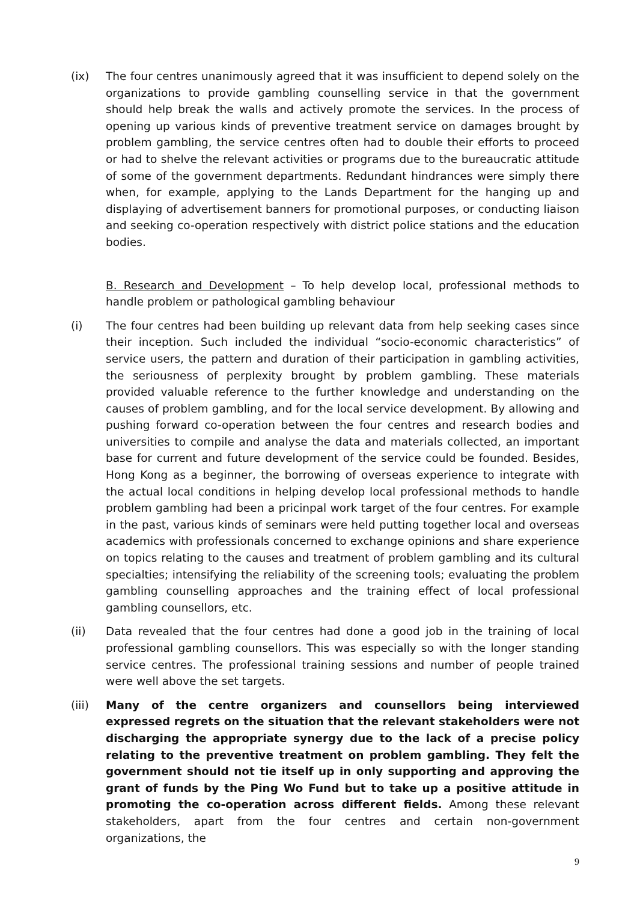(ix) The four centres unanimously agreed that it was insufficient to depend solely on the organizations to provide gambling counselling service in that the government should help break the walls and actively promote the services. In the process of opening up various kinds of preventive treatment service on damages brought by problem gambling, the service centres often had to double their efforts to proceed or had to shelve the relevant activities or programs due to the bureaucratic attitude of some of the government departments. Redundant hindrances were simply there when, for example, applying to the Lands Department for the hanging up and displaying of advertisement banners for promotional purposes, or conducting liaison and seeking co-operation respectively with district police stations and the education bodies.
B. Research and Development – To help develop local, professional methods to handle problem or pathological gambling behaviour
(i) The four centres had been building up relevant data from help seeking cases since their inception. Such included the individual “socio-economic characteristics” of service users, the pattern and duration of their participation in gambling activities, the seriousness of perplexity brought by problem gambling. These materials provided valuable reference to the further knowledge and understanding on the causes of problem gambling, and for the local service development. By allowing and pushing forward co-operation between the four centres and research bodies and universities to compile and analyse the data and materials collected, an important base for current and future development of the service could be founded. Besides, Hong Kong as a beginner, the borrowing of overseas experience to integrate with the actual local conditions in helping develop local professional methods to handle problem gambling had been a pricinpal work target of the four centres. For example in the past, various kinds of seminars were held putting together local and overseas academics with professionals concerned to exchange opinions and share experience on topics relating to the causes and treatment of problem gambling and its cultural specialties; intensifying the reliability of the screening tools; evaluating the problem gambling counselling approaches and the training effect of local professional gambling counsellors, etc.
(ii) Data revealed that the four centres had done a good job in the training of local professional gambling counsellors. This was especially so with the longer standing service centres. The professional training sessions and number of people trained were well above the set targets.
(iii) Many of the centre organizers and counsellors being interviewed expressed regrets on the situation that the relevant stakeholders were not discharging the appropriate synergy due to the lack of a precise policy relating to the preventive treatment on problem gambling. They felt the government should not tie itself up in only supporting and approving the grant of funds by the Ping Wo Fund but to take up a positive attitude in promoting the co-operation across different fields. Among these relevant stakeholders, apart from the four centres and certain non-government organizations, the
9